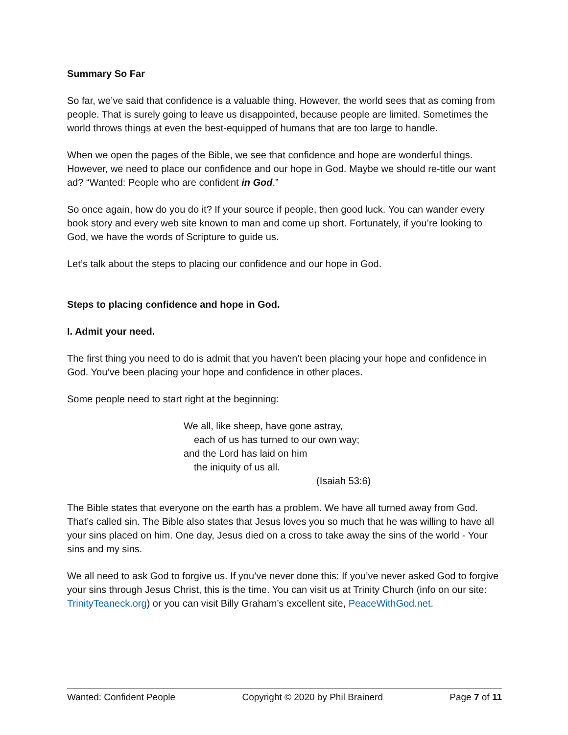Summary So Far
So far, we’ve said that confidence is a valuable thing. However, the world sees that as coming from people. That is surely going to leave us disappointed, because people are limited. Sometimes the world throws things at even the best-equipped of humans that are too large to handle.
When we open the pages of the Bible, we see that confidence and hope are wonderful things. However, we need to place our confidence and our hope in God. Maybe we should re-title our want ad? “Wanted: People who are confident in God.”
So once again, how do you do it? If your source if people, then good luck. You can wander every book story and every web site known to man and come up short. Fortunately, if you’re looking to God, we have the words of Scripture to guide us.
Let’s talk about the steps to placing our confidence and our hope in God.
Steps to placing confidence and hope in God.
I. Admit your need.
The first thing you need to do is admit that you haven’t been placing your hope and confidence in God. You’ve been placing your hope and confidence in other places.
Some people need to start right at the beginning:
We all, like sheep, have gone astray,
each of us has turned to our own way;
and the Lord has laid on him
the iniquity of us all.
(Isaiah 53:6)
The Bible states that everyone on the earth has a problem. We have all turned away from God. That’s called sin. The Bible also states that Jesus loves you so much that he was willing to have all your sins placed on him. One day, Jesus died on a cross to take away the sins of the world - Your sins and my sins.
We all need to ask God to forgive us. If you’ve never done this: If you’ve never asked God to forgive your sins through Jesus Christ, this is the time. You can visit us at Trinity Church (info on our site: TrinityTeaneck.org) or you can visit Billy Graham’s excellent site, PeaceWithGod.net.
Wanted: Confident People Copyright © 2020 by Phil Brainerd Page 7 of 11